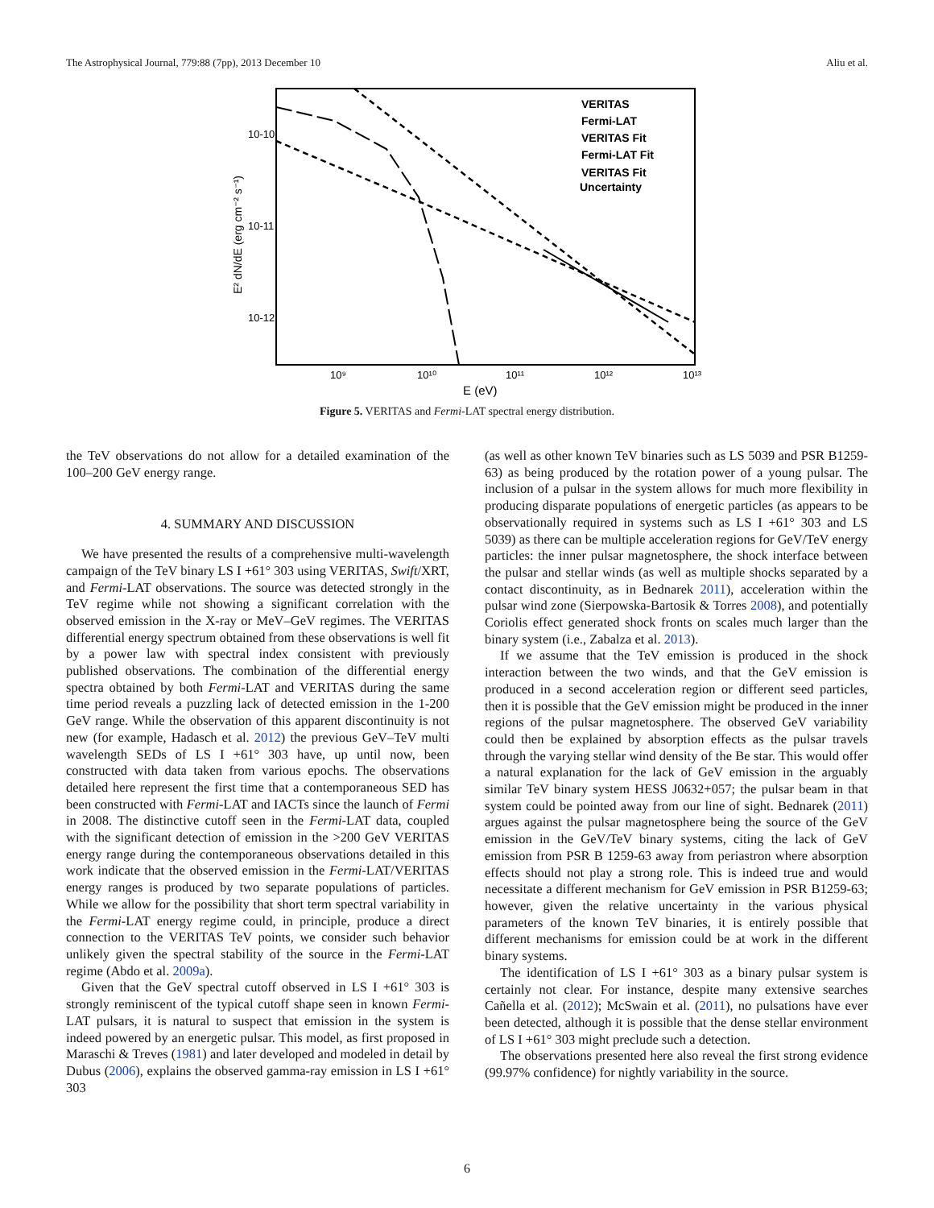The Astrophysical Journal, 779:88 (7pp), 2013 December 10 Aliu et al.
10-10
10-11
10-12
10⁹
10¹⁰
10¹¹
10¹²
10¹³
E (eV)
E² dN/dE (erg cm⁻² s⁻¹)
VERITAS
Fermi-LAT
VERITAS Fit
Fermi-LAT Fit
VERITAS Fit
Uncertainty
Figure 5. VERITAS and Fermi-LAT spectral energy distribution.
the TeV observations do not allow for a detailed examination of the 100–200 GeV energy range.
4. SUMMARY AND DISCUSSION
We have presented the results of a comprehensive multi-wavelength campaign of the TeV binary LS I +61° 303 using VERITAS, Swift/XRT, and Fermi-LAT observations. The source was detected strongly in the TeV regime while not showing a significant correlation with the observed emission in the X-ray or MeV–GeV regimes. The VERITAS differential energy spectrum obtained from these observations is well fit by a power law with spectral index consistent with previously published observations. The combination of the differential energy spectra obtained by both Fermi-LAT and VERITAS during the same time period reveals a puzzling lack of detected emission in the 1-200 GeV range. While the observation of this apparent discontinuity is not new (for example, Hadasch et al. 2012) the previous GeV–TeV multi wavelength SEDs of LS I +61° 303 have, up until now, been constructed with data taken from various epochs. The observations detailed here represent the first time that a contemporaneous SED has been constructed with Fermi-LAT and IACTs since the launch of Fermi in 2008. The distinctive cutoff seen in the Fermi-LAT data, coupled with the significant detection of emission in the >200 GeV VERITAS energy range during the contemporaneous observations detailed in this work indicate that the observed emission in the Fermi-LAT/VERITAS energy ranges is produced by two separate populations of particles. While we allow for the possibility that short term spectral variability in the Fermi-LAT energy regime could, in principle, produce a direct connection to the VERITAS TeV points, we consider such behavior unlikely given the spectral stability of the source in the Fermi-LAT regime (Abdo et al. 2009a).
Given that the GeV spectral cutoff observed in LS I +61° 303 is strongly reminiscent of the typical cutoff shape seen in known Fermi-LAT pulsars, it is natural to suspect that emission in the system is indeed powered by an energetic pulsar. This model, as first proposed in Maraschi & Treves (1981) and later developed and modeled in detail by Dubus (2006), explains the observed gamma-ray emission in LS I +61° 303
(as well as other known TeV binaries such as LS 5039 and PSR B1259-63) as being produced by the rotation power of a young pulsar. The inclusion of a pulsar in the system allows for much more flexibility in producing disparate populations of energetic particles (as appears to be observationally required in systems such as LS I +61° 303 and LS 5039) as there can be multiple acceleration regions for GeV/TeV energy particles: the inner pulsar magnetosphere, the shock interface between the pulsar and stellar winds (as well as multiple shocks separated by a contact discontinuity, as in Bednarek 2011), acceleration within the pulsar wind zone (Sierpowska-Bartosik & Torres 2008), and potentially Coriolis effect generated shock fronts on scales much larger than the binary system (i.e., Zabalza et al. 2013).
If we assume that the TeV emission is produced in the shock interaction between the two winds, and that the GeV emission is produced in a second acceleration region or different seed particles, then it is possible that the GeV emission might be produced in the inner regions of the pulsar magnetosphere. The observed GeV variability could then be explained by absorption effects as the pulsar travels through the varying stellar wind density of the Be star. This would offer a natural explanation for the lack of GeV emission in the arguably similar TeV binary system HESS J0632+057; the pulsar beam in that system could be pointed away from our line of sight. Bednarek (2011) argues against the pulsar magnetosphere being the source of the GeV emission in the GeV/TeV binary systems, citing the lack of GeV emission from PSR B 1259-63 away from periastron where absorption effects should not play a strong role. This is indeed true and would necessitate a different mechanism for GeV emission in PSR B1259-63; however, given the relative uncertainty in the various physical parameters of the known TeV binaries, it is entirely possible that different mechanisms for emission could be at work in the different binary systems.
The identification of LS I +61° 303 as a binary pulsar system is certainly not clear. For instance, despite many extensive searches Cañella et al. (2012); McSwain et al. (2011), no pulsations have ever been detected, although it is possible that the dense stellar environment of LS I +61° 303 might preclude such a detection.
The observations presented here also reveal the first strong evidence (99.97% confidence) for nightly variability in the source.
6